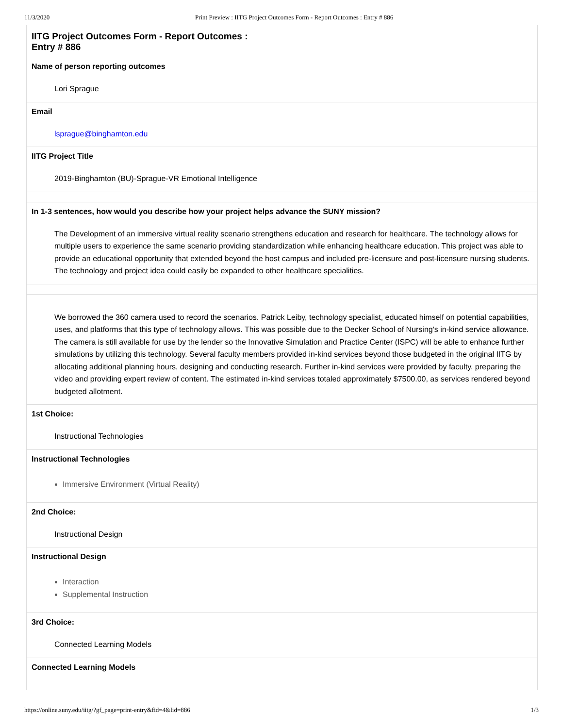11/3/2020 Print Preview : IITG Project Outcomes Form - Report Outcomes : Entry # 886
IITG Project Outcomes Form - Report Outcomes :
Entry # 886
Name of person reporting outcomes
Lori Sprague
Email
lsprague@binghamton.edu
IITG Project Title
2019-Binghamton (BU)-Sprague-VR Emotional Intelligence
In 1-3 sentences, how would you describe how your project helps advance the SUNY mission?
The Development of an immersive virtual reality scenario strengthens education and research for healthcare. The technology allows for multiple users to experience the same scenario providing standardization while enhancing healthcare education. This project was able to provide an educational opportunity that extended beyond the host campus and included pre-licensure and post-licensure nursing students. The technology and project idea could easily be expanded to other healthcare specialities.
We borrowed the 360 camera used to record the scenarios. Patrick Leiby, technology specialist, educated himself on potential capabilities, uses, and platforms that this type of technology allows. This was possible due to the Decker School of Nursing's in-kind service allowance. The camera is still available for use by the lender so the Innovative Simulation and Practice Center (ISPC) will be able to enhance further simulations by utilizing this technology. Several faculty members provided in-kind services beyond those budgeted in the original IITG by allocating additional planning hours, designing and conducting research. Further in-kind services were provided by faculty, preparing the video and providing expert review of content. The estimated in-kind services totaled approximately $7500.00, as services rendered beyond budgeted allotment.
1st Choice:
Instructional Technologies
Instructional Technologies
Immersive Environment (Virtual Reality)
2nd Choice:
Instructional Design
Instructional Design
Interaction
Supplemental Instruction
3rd Choice:
Connected Learning Models
Connected Learning Models
https://online.suny.edu/iitg/?gf_page=print-entry&fid=4&lid=886 1/3